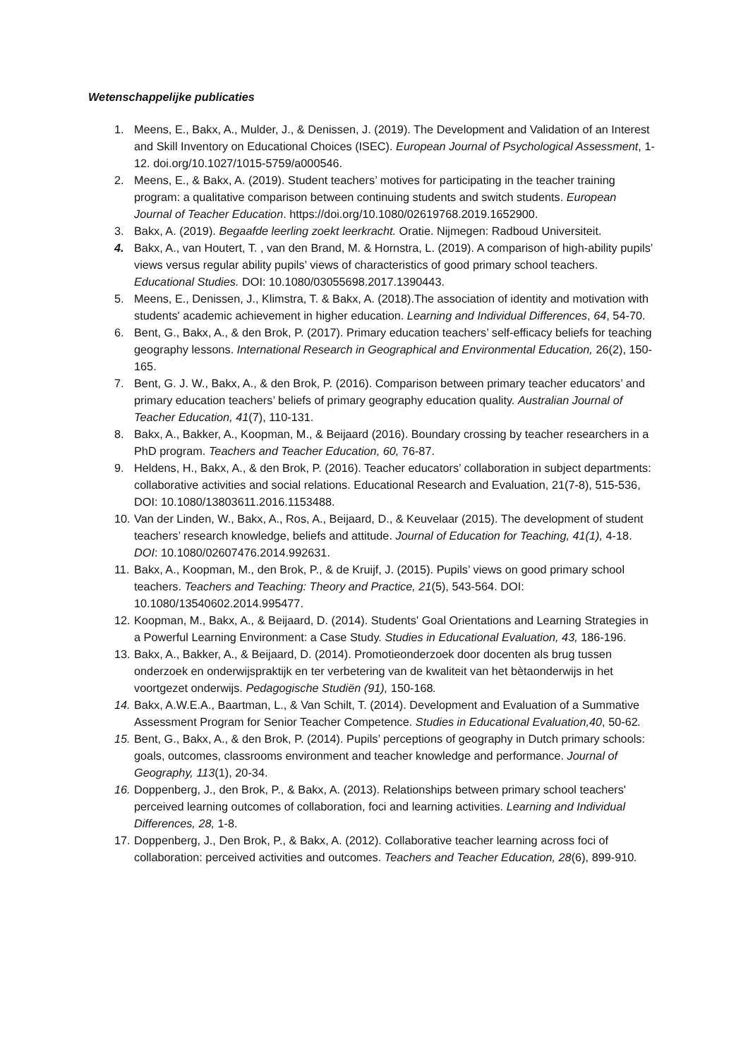Wetenschappelijke publicaties
1. Meens, E., Bakx, A., Mulder, J., & Denissen, J. (2019). The Development and Validation of an Interest and Skill Inventory on Educational Choices (ISEC). European Journal of Psychological Assessment, 1-12. doi.org/10.1027/1015-5759/a000546.
2. Meens, E., & Bakx, A. (2019). Student teachers’ motives for participating in the teacher training program: a qualitative comparison between continuing students and switch students. European Journal of Teacher Education. https://doi.org/10.1080/02619768.2019.1652900.
3. Bakx, A. (2019). Begaafde leerling zoekt leerkracht. Oratie. Nijmegen: Radboud Universiteit.
4. Bakx, A., van Houtert, T. , van den Brand, M. & Hornstra, L. (2019). A comparison of high-ability pupils’ views versus regular ability pupils’ views of characteristics of good primary school teachers. Educational Studies. DOI: 10.1080/03055698.2017.1390443.
5. Meens, E., Denissen, J., Klimstra, T. & Bakx, A. (2018).The association of identity and motivation with students' academic achievement in higher education. Learning and Individual Differences, 64, 54-70.
6. Bent, G., Bakx, A., & den Brok, P. (2017). Primary education teachers’ self-efficacy beliefs for teaching geography lessons. International Research in Geographical and Environmental Education, 26(2), 150-165.
7. Bent, G. J. W., Bakx, A., & den Brok, P. (2016). Comparison between primary teacher educators’ and primary education teachers’ beliefs of primary geography education quality. Australian Journal of Teacher Education, 41(7), 110-131.
8. Bakx, A., Bakker, A., Koopman, M., & Beijaard (2016). Boundary crossing by teacher researchers in a PhD program. Teachers and Teacher Education, 60, 76-87.
9. Heldens, H., Bakx, A., & den Brok, P. (2016). Teacher educators’ collaboration in subject departments: collaborative activities and social relations. Educational Research and Evaluation, 21(7-8), 515-536, DOI: 10.1080/13803611.2016.1153488.
10. Van der Linden, W., Bakx, A., Ros, A., Beijaard, D., & Keuvelaar (2015). The development of student teachers’ research knowledge, beliefs and attitude. Journal of Education for Teaching, 41(1), 4-18. DOI: 10.1080/02607476.2014.992631.
11. Bakx, A., Koopman, M., den Brok, P., & de Kruijf, J. (2015). Pupils’ views on good primary school teachers. Teachers and Teaching: Theory and Practice, 21(5), 543-564. DOI: 10.1080/13540602.2014.995477.
12. Koopman, M., Bakx, A., & Beijaard, D. (2014). Students' Goal Orientations and Learning Strategies in a Powerful Learning Environment: a Case Study. Studies in Educational Evaluation, 43, 186-196.
13. Bakx, A., Bakker, A., & Beijaard, D. (2014). Promotieonderzoek door docenten als brug tussen onderzoek en onderwijspraktijk en ter verbetering van de kwaliteit van het bètaonderwijs in het voortgezet onderwijs. Pedagogische Studiën (91), 150-168.
14. Bakx, A.W.E.A., Baartman, L., & Van Schilt, T. (2014). Development and Evaluation of a Summative Assessment Program for Senior Teacher Competence. Studies in Educational Evaluation,40, 50-62.
15. Bent, G., Bakx, A., & den Brok, P. (2014). Pupils’ perceptions of geography in Dutch primary schools: goals, outcomes, classrooms environment and teacher knowledge and performance. Journal of Geography, 113(1), 20-34.
16. Doppenberg, J., den Brok, P., & Bakx, A. (2013). Relationships between primary school teachers' perceived learning outcomes of collaboration, foci and learning activities. Learning and Individual Differences, 28, 1-8.
17. Doppenberg, J., Den Brok, P., & Bakx, A. (2012). Collaborative teacher learning across foci of collaboration: perceived activities and outcomes. Teachers and Teacher Education, 28(6), 899-910.